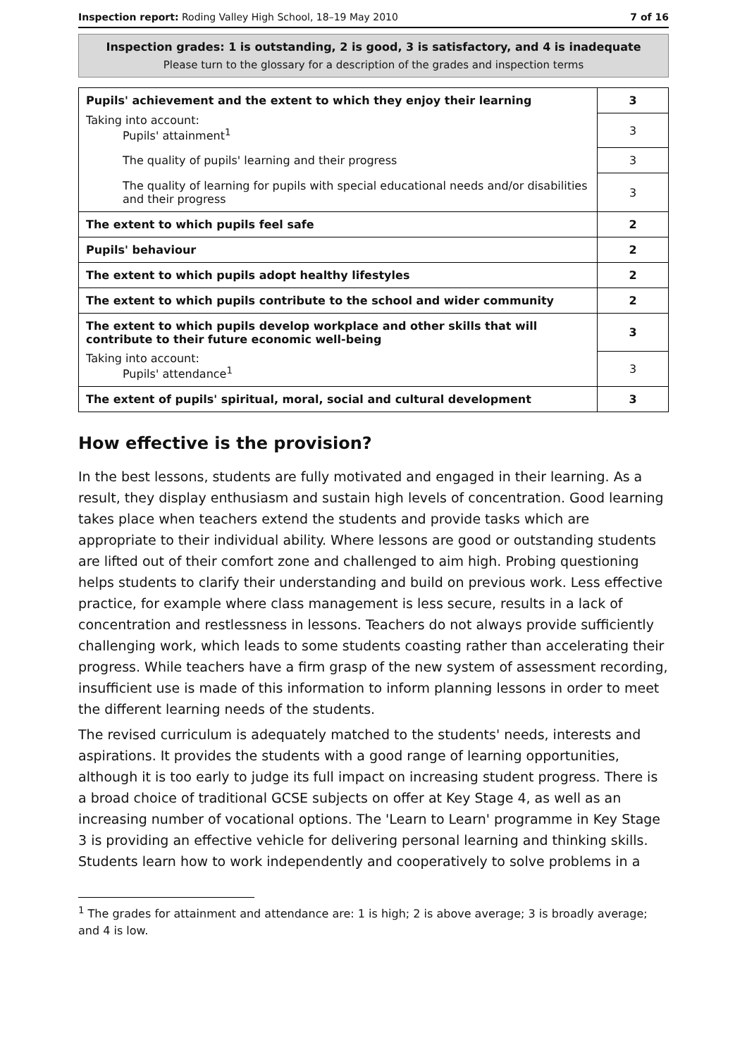Inspection report: Roding Valley High School, 18–19 May 2010 7 of 16
Inspection grades: 1 is outstanding, 2 is good, 3 is satisfactory, and 4 is inadequate
Please turn to the glossary for a description of the grades and inspection terms
| Pupils' achievement and the extent to which they enjoy their learning | 3 |
| Taking into account: Pupils' attainment<sup>1</sup> | 3 |
| The quality of pupils' learning and their progress | 3 |
| The quality of learning for pupils with special educational needs and/or disabilities and their progress | 3 |
| The extent to which pupils feel safe | 2 |
| Pupils' behaviour | 2 |
| The extent to which pupils adopt healthy lifestyles | 2 |
| The extent to which pupils contribute to the school and wider community | 2 |
| The extent to which pupils develop workplace and other skills that will contribute to their future economic well-being | 3 |
| Taking into account: Pupils' attendance<sup>1</sup> | 3 |
| The extent of pupils' spiritual, moral, social and cultural development | 3 |
How effective is the provision?
In the best lessons, students are fully motivated and engaged in their learning. As a result, they display enthusiasm and sustain high levels of concentration. Good learning takes place when teachers extend the students and provide tasks which are appropriate to their individual ability. Where lessons are good or outstanding students are lifted out of their comfort zone and challenged to aim high. Probing questioning helps students to clarify their understanding and build on previous work. Less effective practice, for example where class management is less secure, results in a lack of concentration and restlessness in lessons. Teachers do not always provide sufficiently challenging work, which leads to some students coasting rather than accelerating their progress. While teachers have a firm grasp of the new system of assessment recording, insufficient use is made of this information to inform planning lessons in order to meet the different learning needs of the students.
The revised curriculum is adequately matched to the students' needs, interests and aspirations. It provides the students with a good range of learning opportunities, although it is too early to judge its full impact on increasing student progress. There is a broad choice of traditional GCSE subjects on offer at Key Stage 4, as well as an increasing number of vocational options. The 'Learn to Learn' programme in Key Stage 3 is providing an effective vehicle for delivering personal learning and thinking skills. Students learn how to work independently and cooperatively to solve problems in a
<sup>1</sup> The grades for attainment and attendance are: 1 is high; 2 is above average; 3 is broadly average; and 4 is low.